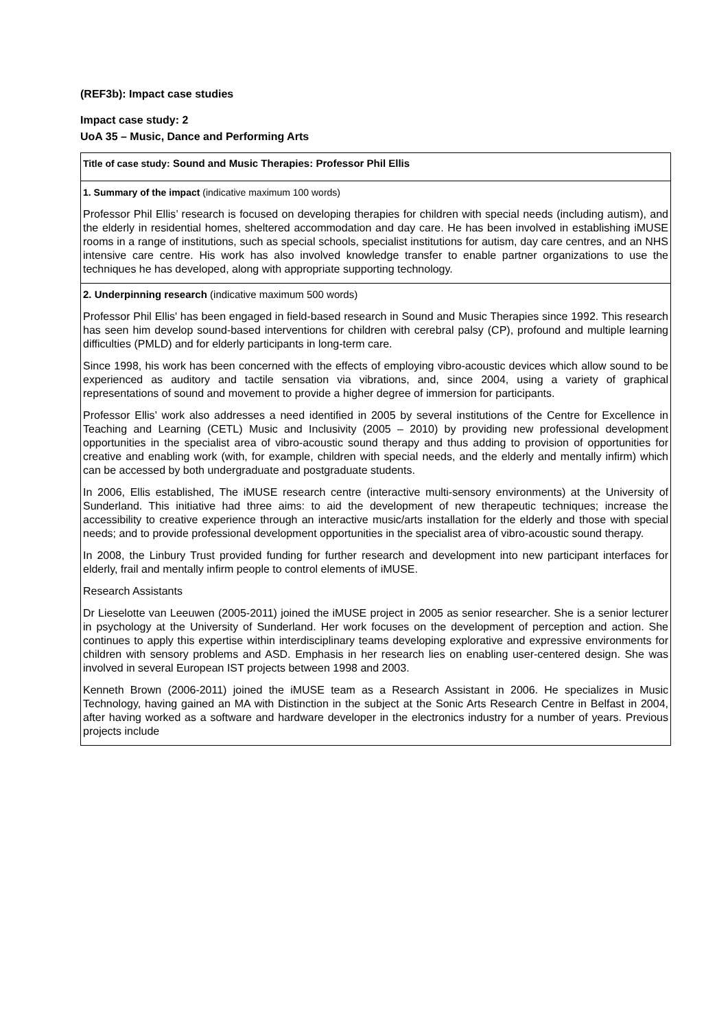(REF3b): Impact case studies
Impact case study: 2
UoA 35 – Music, Dance and Performing Arts
Title of case study: Sound and Music Therapies: Professor Phil Ellis
1. Summary of the impact (indicative maximum 100 words)
Professor Phil Ellis’ research is focused on developing therapies for children with special needs (including autism), and the elderly in residential homes, sheltered accommodation and day care. He has been involved in establishing iMUSE rooms in a range of institutions, such as special schools, specialist institutions for autism, day care centres, and an NHS intensive care centre. His work has also involved knowledge transfer to enable partner organizations to use the techniques he has developed, along with appropriate supporting technology.
2. Underpinning research (indicative maximum 500 words)
Professor Phil Ellis' has been engaged in field-based research in Sound and Music Therapies since 1992. This research has seen him develop sound-based interventions for children with cerebral palsy (CP), profound and multiple learning difficulties (PMLD) and for elderly participants in long-term care.
Since 1998, his work has been concerned with the effects of employing vibro-acoustic devices which allow sound to be experienced as auditory and tactile sensation via vibrations, and, since 2004, using a variety of graphical representations of sound and movement to provide a higher degree of immersion for participants.
Professor Ellis’ work also addresses a need identified in 2005 by several institutions of the Centre for Excellence in Teaching and Learning (CETL) Music and Inclusivity (2005 – 2010) by providing new professional development opportunities in the specialist area of vibro-acoustic sound therapy and thus adding to provision of opportunities for creative and enabling work (with, for example, children with special needs, and the elderly and mentally infirm) which can be accessed by both undergraduate and postgraduate students.
In 2006, Ellis established, The iMUSE research centre (interactive multi-sensory environments) at the University of Sunderland. This initiative had three aims: to aid the development of new therapeutic techniques; increase the accessibility to creative experience through an interactive music/arts installation for the elderly and those with special needs; and to provide professional development opportunities in the specialist area of vibro-acoustic sound therapy.
In 2008, the Linbury Trust provided funding for further research and development into new participant interfaces for elderly, frail and mentally infirm people to control elements of iMUSE.
Research Assistants
Dr Lieselotte van Leeuwen (2005-2011) joined the iMUSE project in 2005 as senior researcher. She is a senior lecturer in psychology at the University of Sunderland. Her work focuses on the development of perception and action. She continues to apply this expertise within interdisciplinary teams developing explorative and expressive environments for children with sensory problems and ASD. Emphasis in her research lies on enabling user-centered design. She was involved in several European IST projects between 1998 and 2003.
Kenneth Brown (2006-2011) joined the iMUSE team as a Research Assistant in 2006. He specializes in Music Technology, having gained an MA with Distinction in the subject at the Sonic Arts Research Centre in Belfast in 2004, after having worked as a software and hardware developer in the electronics industry for a number of years. Previous projects include